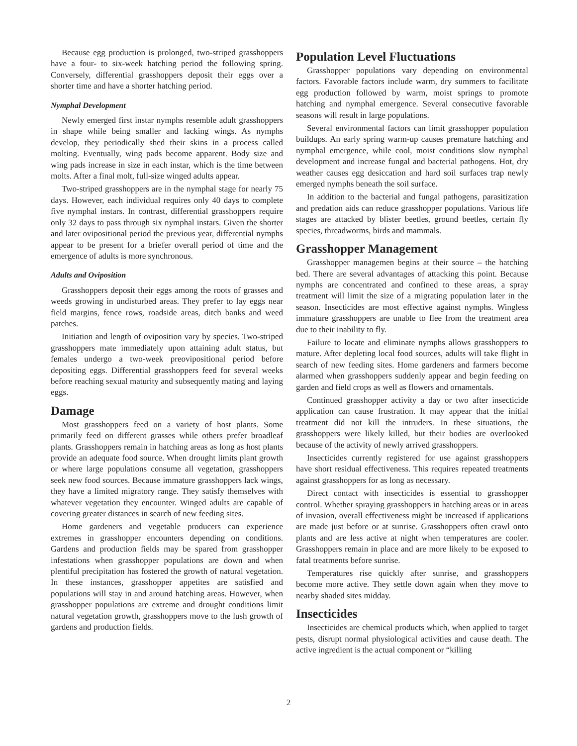Because egg production is prolonged, two-striped grasshoppers have a four- to six-week hatching period the following spring. Conversely, differential grasshoppers deposit their eggs over a shorter time and have a shorter hatching period.
Nymphal Development
Newly emerged first instar nymphs resemble adult grasshoppers in shape while being smaller and lacking wings. As nymphs develop, they periodically shed their skins in a process called molting. Eventually, wing pads become apparent. Body size and wing pads increase in size in each instar, which is the time between molts. After a final molt, full-size winged adults appear.
Two-striped grasshoppers are in the nymphal stage for nearly 75 days. However, each individual requires only 40 days to complete five nymphal instars. In contrast, differential grasshoppers require only 32 days to pass through six nymphal instars. Given the shorter and later ovipositional period the previous year, differential nymphs appear to be present for a briefer overall period of time and the emergence of adults is more synchronous.
Adults and Oviposition
Grasshoppers deposit their eggs among the roots of grasses and weeds growing in undisturbed areas. They prefer to lay eggs near field margins, fence rows, roadside areas, ditch banks and weed patches.
Initiation and length of oviposition vary by species. Two-striped grasshoppers mate immediately upon attaining adult status, but females undergo a two-week preovipositional period before depositing eggs. Differential grasshoppers feed for several weeks before reaching sexual maturity and subsequently mating and laying eggs.
Damage
Most grasshoppers feed on a variety of host plants. Some primarily feed on different grasses while others prefer broadleaf plants. Grasshoppers remain in hatching areas as long as host plants provide an adequate food source. When drought limits plant growth or where large populations consume all vegetation, grasshoppers seek new food sources. Because immature grasshoppers lack wings, they have a limited migratory range. They satisfy themselves with whatever vegetation they encounter. Winged adults are capable of covering greater distances in search of new feeding sites.
Home gardeners and vegetable producers can experience extremes in grasshopper encounters depending on conditions. Gardens and production fields may be spared from grasshopper infestations when grasshopper populations are down and when plentiful precipitation has fostered the growth of natural vegetation. In these instances, grasshopper appetites are satisfied and populations will stay in and around hatching areas. However, when grasshopper populations are extreme and drought conditions limit natural vegetation growth, grasshoppers move to the lush growth of gardens and production fields.
Population Level Fluctuations
Grasshopper populations vary depending on environmental factors. Favorable factors include warm, dry summers to facilitate egg production followed by warm, moist springs to promote hatching and nymphal emergence. Several consecutive favorable seasons will result in large populations.
Several environmental factors can limit grasshopper population buildups. An early spring warm-up causes premature hatching and nymphal emergence, while cool, moist conditions slow nymphal development and increase fungal and bacterial pathogens. Hot, dry weather causes egg desiccation and hard soil surfaces trap newly emerged nymphs beneath the soil surface.
In addition to the bacterial and fungal pathogens, parasitization and predation aids can reduce grasshopper populations. Various life stages are attacked by blister beetles, ground beetles, certain fly species, threadworms, birds and mammals.
Grasshopper Management
Grasshopper managemen begins at their source – the hatching bed. There are several advantages of attacking this point. Because nymphs are concentrated and confined to these areas, a spray treatment will limit the size of a migrating population later in the season. Insecticides are most effective against nymphs. Wingless immature grasshoppers are unable to flee from the treatment area due to their inability to fly.
Failure to locate and eliminate nymphs allows grasshoppers to mature. After depleting local food sources, adults will take flight in search of new feeding sites. Home gardeners and farmers become alarmed when grasshoppers suddenly appear and begin feeding on garden and field crops as well as flowers and ornamentals.
Continued grasshopper activity a day or two after insecticide application can cause frustration. It may appear that the initial treatment did not kill the intruders. In these situations, the grasshoppers were likely killed, but their bodies are overlooked because of the activity of newly arrived grasshoppers.
Insecticides currently registered for use against grasshoppers have short residual effectiveness. This requires repeated treatments against grasshoppers for as long as necessary.
Direct contact with insecticides is essential to grasshopper control. Whether spraying grasshoppers in hatching areas or in areas of invasion, overall effectiveness might be increased if applications are made just before or at sunrise. Grasshoppers often crawl onto plants and are less active at night when temperatures are cooler. Grasshoppers remain in place and are more likely to be exposed to fatal treatments before sunrise.
Temperatures rise quickly after sunrise, and grasshoppers become more active. They settle down again when they move to nearby shaded sites midday.
Insecticides
Insecticides are chemical products which, when applied to target pests, disrupt normal physiological activities and cause death. The active ingredient is the actual component or “killing
2